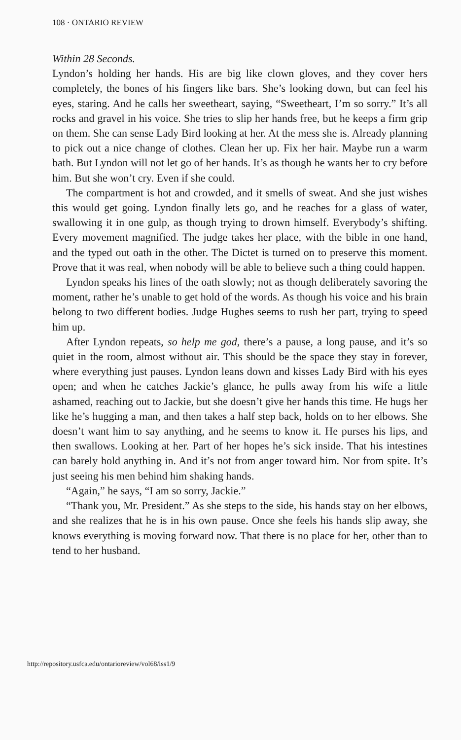108 · ONTARIO REVIEW
Within 28 Seconds.
Lyndon’s holding her hands. His are big like clown gloves, and they cover hers completely, the bones of his fingers like bars. She’s looking down, but can feel his eyes, staring. And he calls her sweetheart, saying, “Sweetheart, I’m so sorry.” It’s all rocks and gravel in his voice. She tries to slip her hands free, but he keeps a firm grip on them. She can sense Lady Bird looking at her. At the mess she is. Already planning to pick out a nice change of clothes. Clean her up. Fix her hair. Maybe run a warm bath. But Lyndon will not let go of her hands. It’s as though he wants her to cry before him. But she won’t cry. Even if she could.
The compartment is hot and crowded, and it smells of sweat. And she just wishes this would get going. Lyndon finally lets go, and he reaches for a glass of water, swallowing it in one gulp, as though trying to drown himself. Everybody’s shifting. Every movement magnified. The judge takes her place, with the bible in one hand, and the typed out oath in the other. The Dictet is turned on to preserve this moment. Prove that it was real, when nobody will be able to believe such a thing could happen.
Lyndon speaks his lines of the oath slowly; not as though deliberately savoring the moment, rather he’s unable to get hold of the words. As though his voice and his brain belong to two different bodies. Judge Hughes seems to rush her part, trying to speed him up.
After Lyndon repeats, so help me god, there’s a pause, a long pause, and it’s so quiet in the room, almost without air. This should be the space they stay in forever, where everything just pauses. Lyndon leans down and kisses Lady Bird with his eyes open; and when he catches Jackie’s glance, he pulls away from his wife a little ashamed, reaching out to Jackie, but she doesn’t give her hands this time. He hugs her like he’s hugging a man, and then takes a half step back, holds on to her elbows. She doesn’t want him to say anything, and he seems to know it. He purses his lips, and then swallows. Looking at her. Part of her hopes he’s sick inside. That his intestines can barely hold anything in. And it’s not from anger toward him. Nor from spite. It’s just seeing his men behind him shaking hands.
“Again,” he says, “I am so sorry, Jackie.”
“Thank you, Mr. President.” As she steps to the side, his hands stay on her elbows, and she realizes that he is in his own pause. Once she feels his hands slip away, she knows everything is moving forward now. That there is no place for her, other than to tend to her husband.
http://repository.usfca.edu/ontarioreview/vol68/iss1/9